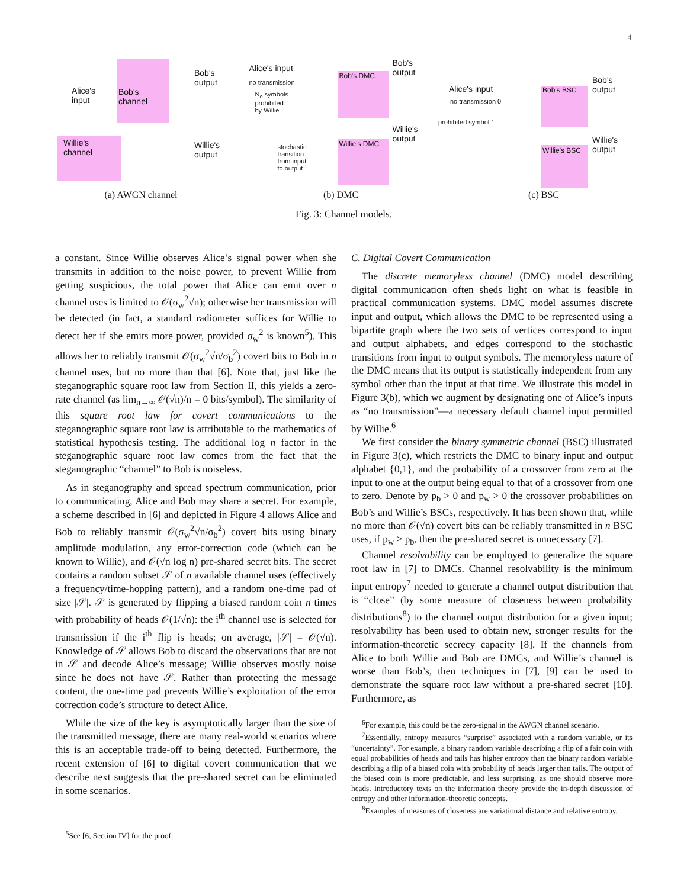4
Alice's
input
Bob's
channel
Bob's
output
Willie's
channel
Willie's
output
(a) AWGN channel
Alice's input
Bob's
output
Bob's DMC
no transmission
N<sub>o</sub> symbols
prohibited
by Willie
Willie's
output
Willie's DMC
stochastic
transition
from input
to output
(b) DMC
Alice's input
no transmission 0
prohibited symbol 1
Bob's
output
Bob's BSC
Willie's
output
Willie's BSC
(c) BSC
Fig. 3: Channel models.
a constant. Since Willie observes Alice’s signal power when she transmits in addition to the noise power, to prevent Willie from getting suspicious, the total power that Alice can emit over n channel uses is limited to 𝒪(σ<sub>w</sub><sup>2</sup>√n); otherwise her transmission will be detected (in fact, a standard radiometer suffices for Willie to detect her if she emits more power, provided σ<sub>w</sub><sup>2</sup> is known<sup>5</sup>). This allows her to reliably transmit 𝒪(σ<sub>w</sub><sup>2</sup>√n/σ<sub>b</sub><sup>2</sup>) covert bits to Bob in n channel uses, but no more than that [6]. Note that, just like the steganographic square root law from Section II, this yields a zero-rate channel (as lim<sub>n→∞</sub> 𝒪(√n)/n = 0 bits/symbol). The similarity of this square root law for covert communications to the steganographic square root law is attributable to the mathematics of statistical hypothesis testing. The additional log n factor in the steganographic square root law comes from the fact that the steganographic “channel” to Bob is noiseless.
As in steganography and spread spectrum communication, prior to communicating, Alice and Bob may share a secret. For example, a scheme described in [6] and depicted in Figure 4 allows Alice and Bob to reliably transmit 𝒪(σ<sub>w</sub><sup>2</sup>√n/σ<sub>b</sub><sup>2</sup>) covert bits using binary amplitude modulation, any error-correction code (which can be known to Willie), and 𝒪(√n log n) pre-shared secret bits. The secret contains a random subset 𝒮 of n available channel uses (effectively a frequency/time-hopping pattern), and a random one-time pad of size |𝒮|. 𝒮 is generated by flipping a biased random coin n times with probability of heads 𝒪(1/√n): the i<sup>th</sup> channel use is selected for transmission if the i<sup>th</sup> flip is heads; on average, |𝒮| = 𝒪(√n). Knowledge of 𝒮 allows Bob to discard the observations that are not in 𝒮 and decode Alice’s message; Willie observes mostly noise since he does not have 𝒮. Rather than protecting the message content, the one-time pad prevents Willie’s exploitation of the error correction code’s structure to detect Alice.
While the size of the key is asymptotically larger than the size of the transmitted message, there are many real-world scenarios where this is an acceptable trade-off to being detected. Furthermore, the recent extension of [6] to digital covert communication that we describe next suggests that the pre-shared secret can be eliminated in some scenarios.
<sup>5</sup> See [6, Section IV] for the proof.
C. Digital Covert Communication
The discrete memoryless channel (DMC) model describing digital communication often sheds light on what is feasible in practical communication systems. DMC model assumes discrete input and output, which allows the DMC to be represented using a bipartite graph where the two sets of vertices correspond to input and output alphabets, and edges correspond to the stochastic transitions from input to output symbols. The memoryless nature of the DMC means that its output is statistically independent from any symbol other than the input at that time. We illustrate this model in Figure 3(b), which we augment by designating one of Alice’s inputs as “no transmission”—a necessary default channel input permitted by Willie.<sup>6</sup>
We first consider the binary symmetric channel (BSC) illustrated in Figure 3(c), which restricts the DMC to binary input and output alphabet {0,1}, and the probability of a crossover from zero at the input to one at the output being equal to that of a crossover from one to zero. Denote by p<sub>b</sub> > 0 and p<sub>w</sub> > 0 the crossover probabilities on Bob’s and Willie’s BSCs, respectively. It has been shown that, while no more than 𝒪(√n) covert bits can be reliably transmitted in n BSC uses, if p<sub>w</sub> > p<sub>b</sub>, then the pre-shared secret is unnecessary [7].
Channel resolvability can be employed to generalize the square root law in [7] to DMCs. Channel resolvability is the minimum input entropy<sup>7</sup> needed to generate a channel output distribution that is “close” (by some measure of closeness between probability distributions<sup>8</sup>) to the channel output distribution for a given input; resolvability has been used to obtain new, stronger results for the information-theoretic secrecy capacity [8]. If the channels from Alice to both Willie and Bob are DMCs, and Willie’s channel is worse than Bob’s, then techniques in [7], [9] can be used to demonstrate the square root law without a pre-shared secret [10]. Furthermore, as
<sup>6</sup> For example, this could be the zero-signal in the AWGN channel scenario.
<sup>7</sup> Essentially, entropy measures “surprise” associated with a random variable, or its “uncertainty”. For example, a binary random variable describing a flip of a fair coin with equal probabilities of heads and tails has higher entropy than the binary random variable describing a flip of a biased coin with probability of heads larger than tails. The output of the biased coin is more predictable, and less surprising, as one should observe more heads. Introductory texts on the information theory provide the in-depth discussion of entropy and other information-theoretic concepts.
<sup>8</sup> Examples of measures of closeness are variational distance and relative entropy.